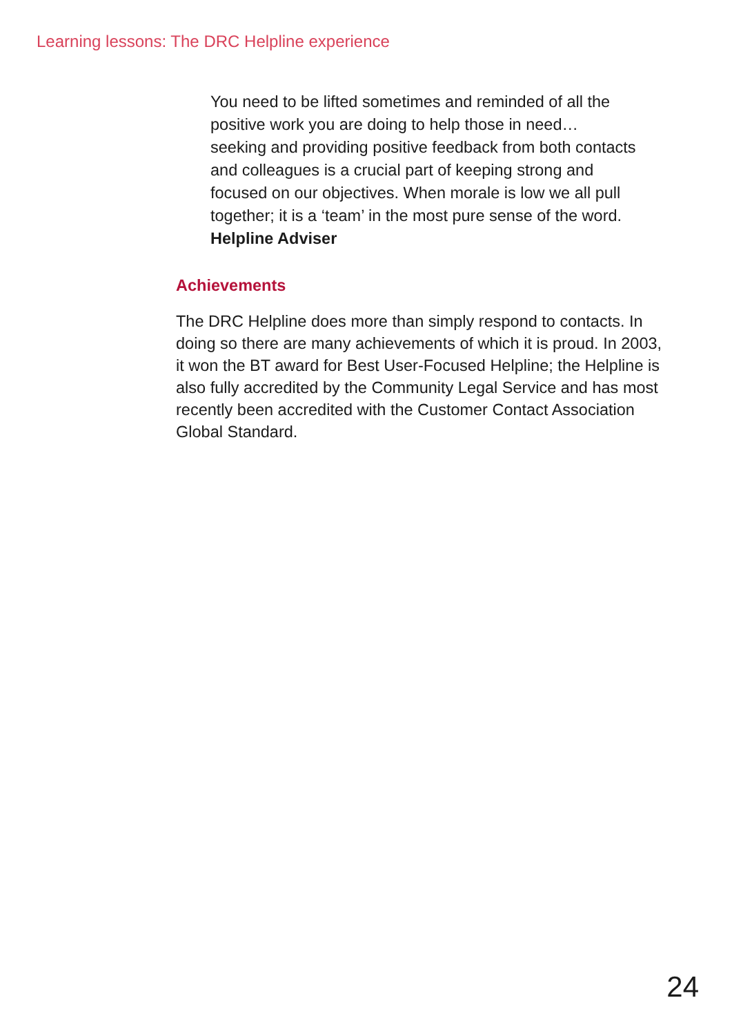Learning lessons: The DRC Helpline experience
You need to be lifted sometimes and reminded of all the positive work you are doing to help those in need… seeking and providing positive feedback from both contacts and colleagues is a crucial part of keeping strong and focused on our objectives. When morale is low we all pull together; it is a ‘team’ in the most pure sense of the word. Helpline Adviser
Achievements
The DRC Helpline does more than simply respond to contacts. In doing so there are many achievements of which it is proud. In 2003, it won the BT award for Best User-Focused Helpline; the Helpline is also fully accredited by the Community Legal Service and has most recently been accredited with the Customer Contact Association
Global Standard.
24